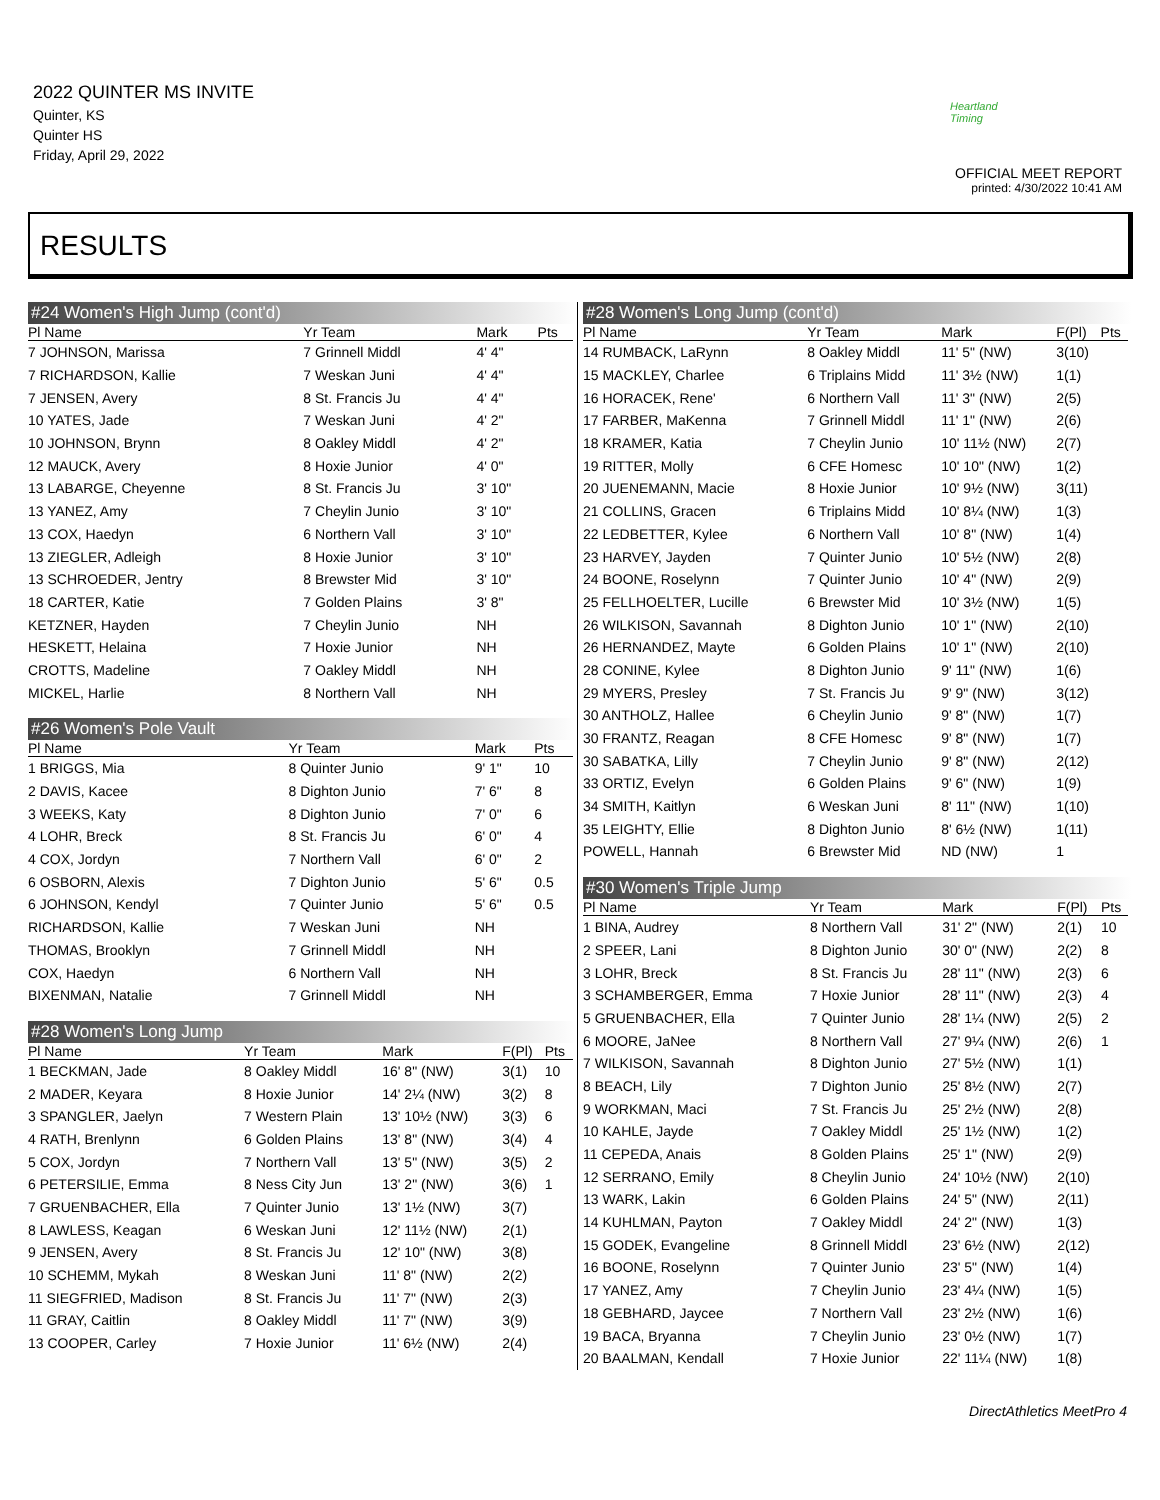2022 QUINTER MS INVITE
Quinter, KS
Quinter HS
Friday, April 29, 2022
Heartland Timing
OFFICIAL MEET REPORT
printed: 4/30/2022 10:41 AM
RESULTS
#24 Women's High Jump (cont'd)
| Pl Name | Yr Team | Mark | | Pts |
| --- | --- | --- | --- | --- |
| 7 JOHNSON, Marissa | 7 Grinnell Middl | 4' 4" | | |
| 7 RICHARDSON, Kallie | 7 Weskan Juni | 4' 4" | | |
| 7 JENSEN, Avery | 8 St. Francis Ju | 4' 4" | | |
| 10 YATES, Jade | 7 Weskan Juni | 4' 2" | | |
| 10 JOHNSON, Brynn | 8 Oakley Middl | 4' 2" | | |
| 12 MAUCK, Avery | 8 Hoxie Junior | 4' 0" | | |
| 13 LABARGE, Cheyenne | 8 St. Francis Ju | 3' 10" | | |
| 13 YANEZ, Amy | 7 Cheylin Junio | 3' 10" | | |
| 13 COX, Haedyn | 6 Northern Vall | 3' 10" | | |
| 13 ZIEGLER, Adleigh | 8 Hoxie Junior | 3' 10" | | |
| 13 SCHROEDER, Jentry | 8 Brewster Mid | 3' 10" | | |
| 18 CARTER, Katie | 7 Golden Plains | 3' 8" | | |
| KETZNER, Hayden | 7 Cheylin Junio | NH | | |
| HESKETT, Helaina | 7 Hoxie Junior | NH | | |
| CROTTS, Madeline | 7 Oakley Middl | NH | | |
| MICKEL, Harlie | 8 Northern Vall | NH | | |
#26 Women's Pole Vault
| Pl Name | Yr Team | Mark | | Pts |
| --- | --- | --- | --- | --- |
| 1 BRIGGS, Mia | 8 Quinter Junio | 9' 1" | | 10 |
| 2 DAVIS, Kacee | 8 Dighton Junio | 7' 6" | | 8 |
| 3 WEEKS, Katy | 8 Dighton Junio | 7' 0" | | 6 |
| 4 LOHR, Breck | 8 St. Francis Ju | 6' 0" | | 4 |
| 4 COX, Jordyn | 7 Northern Vall | 6' 0" | | 2 |
| 6 OSBORN, Alexis | 7 Dighton Junio | 5' 6" | | 0.5 |
| 6 JOHNSON, Kendyl | 7 Quinter Junio | 5' 6" | | 0.5 |
| RICHARDSON, Kallie | 7 Weskan Juni | NH | | |
| THOMAS, Brooklyn | 7 Grinnell Middl | NH | | |
| COX, Haedyn | 6 Northern Vall | NH | | |
| BIXENMAN, Natalie | 7 Grinnell Middl | NH | | |
#28 Women's Long Jump
| Pl Name | Yr Team | Mark | F(Pl) | Pts |
| --- | --- | --- | --- | --- |
| 1 BECKMAN, Jade | 8 Oakley Middl | 16' 8" (NW) | 3(1) | 10 |
| 2 MADER, Keyara | 8 Hoxie Junior | 14' 2¼ (NW) | 3(2) | 8 |
| 3 SPANGLER, Jaelyn | 7 Western Plain | 13' 10½ (NW) | 3(3) | 6 |
| 4 RATH, Brenlynn | 6 Golden Plains | 13' 8" (NW) | 3(4) | 4 |
| 5 COX, Jordyn | 7 Northern Vall | 13' 5" (NW) | 3(5) | 2 |
| 6 PETERSILIE, Emma | 8 Ness City Jun | 13' 2" (NW) | 3(6) | 1 |
| 7 GRUENBACHER, Ella | 7 Quinter Junio | 13' 1½ (NW) | 3(7) | |
| 8 LAWLESS, Keagan | 6 Weskan Juni | 12' 11½ (NW) | 2(1) | |
| 9 JENSEN, Avery | 8 St. Francis Ju | 12' 10" (NW) | 3(8) | |
| 10 SCHEMM, Mykah | 8 Weskan Juni | 11' 8" (NW) | 2(2) | |
| 11 SIEGFRIED, Madison | 8 St. Francis Ju | 11' 7" (NW) | 2(3) | |
| 11 GRAY, Caitlin | 8 Oakley Middl | 11' 7" (NW) | 3(9) | |
| 13 COOPER, Carley | 7 Hoxie Junior | 11' 6½ (NW) | 2(4) | |
#28 Women's Long Jump (cont'd)
| Pl Name | Yr Team | Mark | F(Pl) | Pts |
| --- | --- | --- | --- | --- |
| 14 RUMBACK, LaRynn | 8 Oakley Middl | 11' 5" (NW) | 3(10) | |
| 15 MACKLEY, Charlee | 6 Triplains Midd | 11' 3½ (NW) | 1(1) | |
| 16 HORACEK, Rene' | 6 Northern Vall | 11' 3" (NW) | 2(5) | |
| 17 FARBER, MaKenna | 7 Grinnell Middl | 11' 1" (NW) | 2(6) | |
| 18 KRAMER, Katia | 7 Cheylin Junio | 10' 11½ (NW) | 2(7) | |
| 19 RITTER, Molly | 6 CFE Homesc | 10' 10" (NW) | 1(2) | |
| 20 JUENEMANN, Macie | 8 Hoxie Junior | 10' 9½ (NW) | 3(11) | |
| 21 COLLINS, Gracen | 6 Triplains Midd | 10' 8¼ (NW) | 1(3) | |
| 22 LEDBETTER, Kylee | 6 Northern Vall | 10' 8" (NW) | 1(4) | |
| 23 HARVEY, Jayden | 7 Quinter Junio | 10' 5½ (NW) | 2(8) | |
| 24 BOONE, Roselynn | 7 Quinter Junio | 10' 4" (NW) | 2(9) | |
| 25 FELLHOELTER, Lucille | 6 Brewster Mid | 10' 3½ (NW) | 1(5) | |
| 26 WILKISON, Savannah | 8 Dighton Junio | 10' 1" (NW) | 2(10) | |
| 26 HERNANDEZ, Mayte | 6 Golden Plains | 10' 1" (NW) | 2(10) | |
| 28 CONINE, Kylee | 8 Dighton Junio | 9' 11" (NW) | 1(6) | |
| 29 MYERS, Presley | 7 St. Francis Ju | 9' 9" (NW) | 3(12) | |
| 30 ANTHOLZ, Hallee | 6 Cheylin Junio | 9' 8" (NW) | 1(7) | |
| 30 FRANTZ, Reagan | 8 CFE Homesc | 9' 8" (NW) | 1(7) | |
| 30 SABATKA, Lilly | 7 Cheylin Junio | 9' 8" (NW) | 2(12) | |
| 33 ORTIZ, Evelyn | 6 Golden Plains | 9' 6" (NW) | 1(9) | |
| 34 SMITH, Kaitlyn | 6 Weskan Juni | 8' 11" (NW) | 1(10) | |
| 35 LEIGHTY, Ellie | 8 Dighton Junio | 8' 6½ (NW) | 1(11) | |
| POWELL, Hannah | 6 Brewster Mid | ND (NW) | 1 | |
#30 Women's Triple Jump
| Pl Name | Yr Team | Mark | F(Pl) | Pts |
| --- | --- | --- | --- | --- |
| 1 BINA, Audrey | 8 Northern Vall | 31' 2" (NW) | 2(1) | 10 |
| 2 SPEER, Lani | 8 Dighton Junio | 30' 0" (NW) | 2(2) | 8 |
| 3 LOHR, Breck | 8 St. Francis Ju | 28' 11" (NW) | 2(3) | 6 |
| 3 SCHAMBERGER, Emma | 7 Hoxie Junior | 28' 11" (NW) | 2(3) | 4 |
| 5 GRUENBACHER, Ella | 7 Quinter Junio | 28' 1¼ (NW) | 2(5) | 2 |
| 6 MOORE, JaNee | 8 Northern Vall | 27' 9¼ (NW) | 2(6) | 1 |
| 7 WILKISON, Savannah | 8 Dighton Junio | 27' 5½ (NW) | 1(1) | |
| 8 BEACH, Lily | 7 Dighton Junio | 25' 8½ (NW) | 2(7) | |
| 9 WORKMAN, Maci | 7 St. Francis Ju | 25' 2½ (NW) | 2(8) | |
| 10 KAHLE, Jayde | 7 Oakley Middl | 25' 1½ (NW) | 1(2) | |
| 11 CEPEDA, Anais | 8 Golden Plains | 25' 1" (NW) | 2(9) | |
| 12 SERRANO, Emily | 8 Cheylin Junio | 24' 10½ (NW) | 2(10) | |
| 13 WARK, Lakin | 6 Golden Plains | 24' 5" (NW) | 2(11) | |
| 14 KUHLMAN, Payton | 7 Oakley Middl | 24' 2" (NW) | 1(3) | |
| 15 GODEK, Evangeline | 8 Grinnell Middl | 23' 6½ (NW) | 2(12) | |
| 16 BOONE, Roselynn | 7 Quinter Junio | 23' 5" (NW) | 1(4) | |
| 17 YANEZ, Amy | 7 Cheylin Junio | 23' 4¼ (NW) | 1(5) | |
| 18 GEBHARD, Jaycee | 7 Northern Vall | 23' 2½ (NW) | 1(6) | |
| 19 BACA, Bryanna | 7 Cheylin Junio | 23' 0½ (NW) | 1(7) | |
| 20 BAALMAN, Kendall | 7 Hoxie Junior | 22' 11¼ (NW) | 1(8) | |
DirectAthletics MeetPro 4